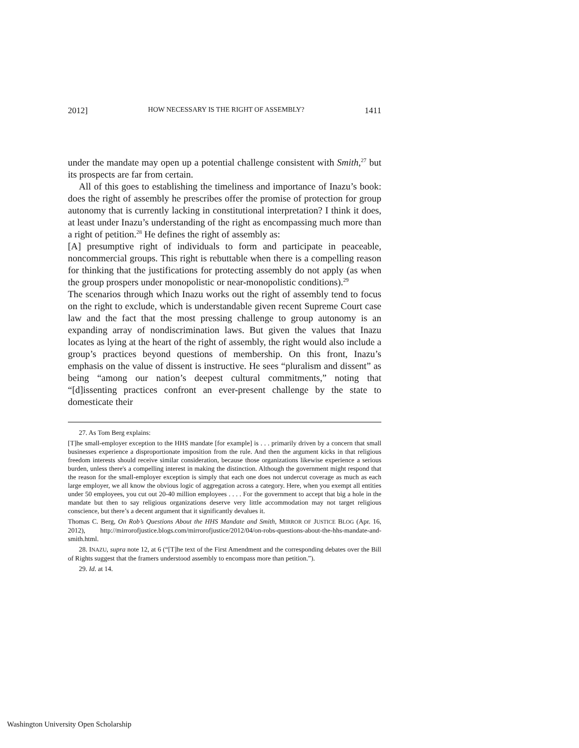2012] HOW NECESSARY IS THE RIGHT OF ASSEMBLY? 1411
under the mandate may open up a potential challenge consistent with Smith,<sup>27</sup> but its prospects are far from certain.
All of this goes to establishing the timeliness and importance of Inazu’s book: does the right of assembly he prescribes offer the promise of protection for group autonomy that is currently lacking in constitutional interpretation? I think it does, at least under Inazu’s understanding of the right as encompassing much more than a right of petition.<sup>28</sup> He defines the right of assembly as:
[A] presumptive right of individuals to form and participate in peaceable, noncommercial groups. This right is rebuttable when there is a compelling reason for thinking that the justifications for protecting assembly do not apply (as when the group prospers under monopolistic or near-monopolistic conditions).<sup>29</sup>
The scenarios through which Inazu works out the right of assembly tend to focus on the right to exclude, which is understandable given recent Supreme Court case law and the fact that the most pressing challenge to group autonomy is an expanding array of nondiscrimination laws. But given the values that Inazu locates as lying at the heart of the right of assembly, the right would also include a group’s practices beyond questions of membership. On this front, Inazu’s emphasis on the value of dissent is instructive. He sees “pluralism and dissent” as being “among our nation’s deepest cultural commitments,” noting that “[d]issenting practices confront an ever-present challenge by the state to domesticate their
27. As Tom Berg explains:
[T]he small-employer exception to the HHS mandate [for example] is . . . primarily driven by a concern that small businesses experience a disproportionate imposition from the rule. And then the argument kicks in that religious freedom interests should receive similar consideration, because those organizations likewise experience a serious burden, unless there's a compelling interest in making the distinction. Although the government might respond that the reason for the small-employer exception is simply that each one does not undercut coverage as much as each large employer, we all know the obvious logic of aggregation across a category. Here, when you exempt all entities under 50 employees, you cut out 20-40 million employees . . . . For the government to accept that big a hole in the mandate but then to say religious organizations deserve very little accommodation may not target religious conscience, but there’s a decent argument that it significantly devalues it.
Thomas C. Berg, On Rob’s Questions About the HHS Mandate and Smith, MIRROR OF JUSTICE BLOG (Apr. 16, 2012), http://mirrorofjustice.blogs.com/mirrorofjustice/2012/04/on-robs-questions-about-the-hhs-mandate-and-smith.html.
28. INAZU, supra note 12, at 6 (“[T]he text of the First Amendment and the corresponding debates over the Bill of Rights suggest that the framers understood assembly to encompass more than petition.”).
29. Id. at 14.
Washington University Open Scholarship